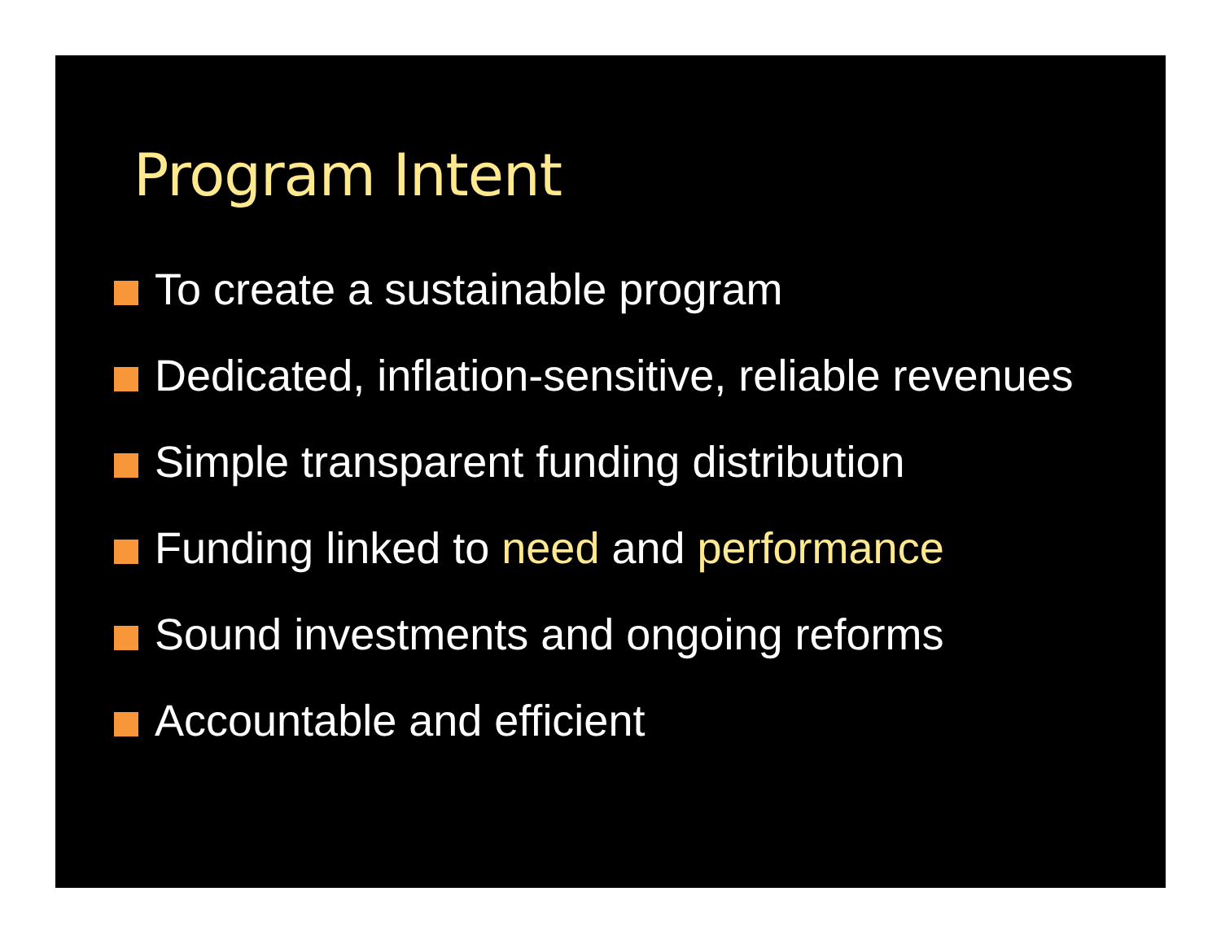Program Intent
To create a sustainable program
Dedicated, inflation-sensitive, reliable revenues
Simple transparent funding distribution
Funding linked to need and performance
Sound investments and ongoing reforms
Accountable and efficient